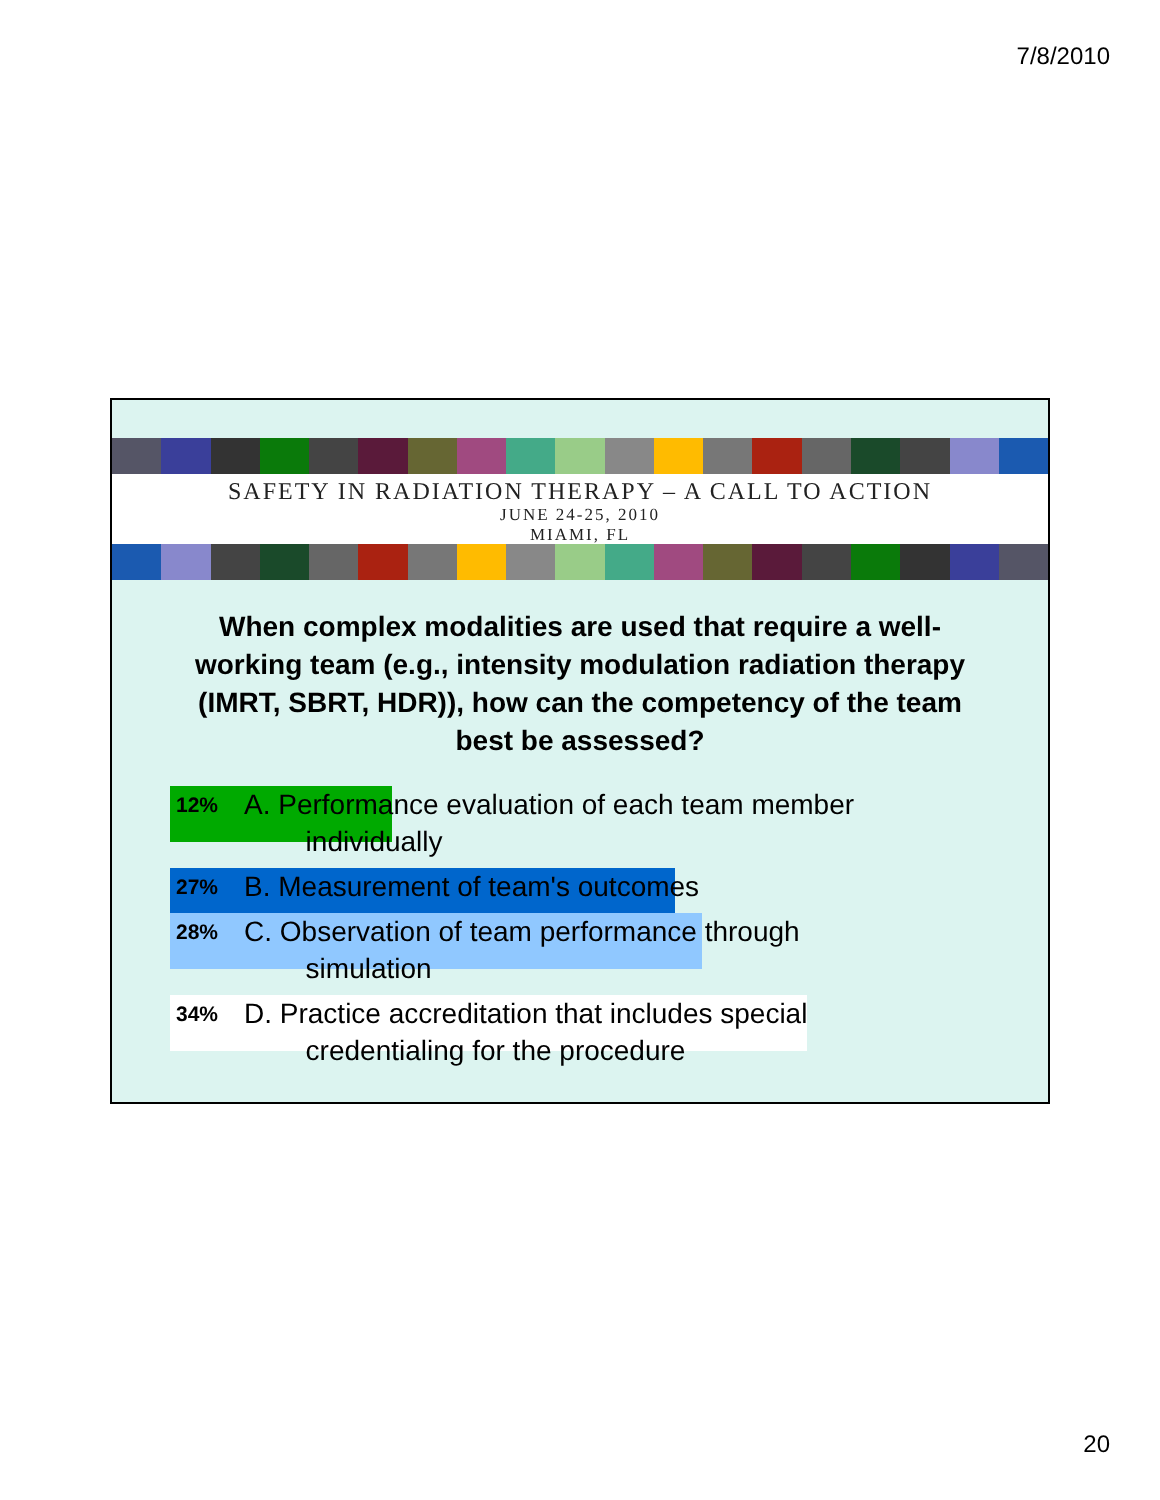7/8/2010
SAFETY IN RADIATION THERAPY – A CALL TO ACTION
JUNE 24-25, 2010
MIAMI, FL
When complex modalities are used that require a well-working team (e.g., intensity modulation radiation therapy (IMRT, SBRT, HDR)), how can the competency of the team best be assessed?
12% A. Performance evaluation of each team member individually
27% B. Measurement of team's outcomes
28% C. Observation of team performance through simulation
34% D. Practice accreditation that includes special credentialing for the procedure
20